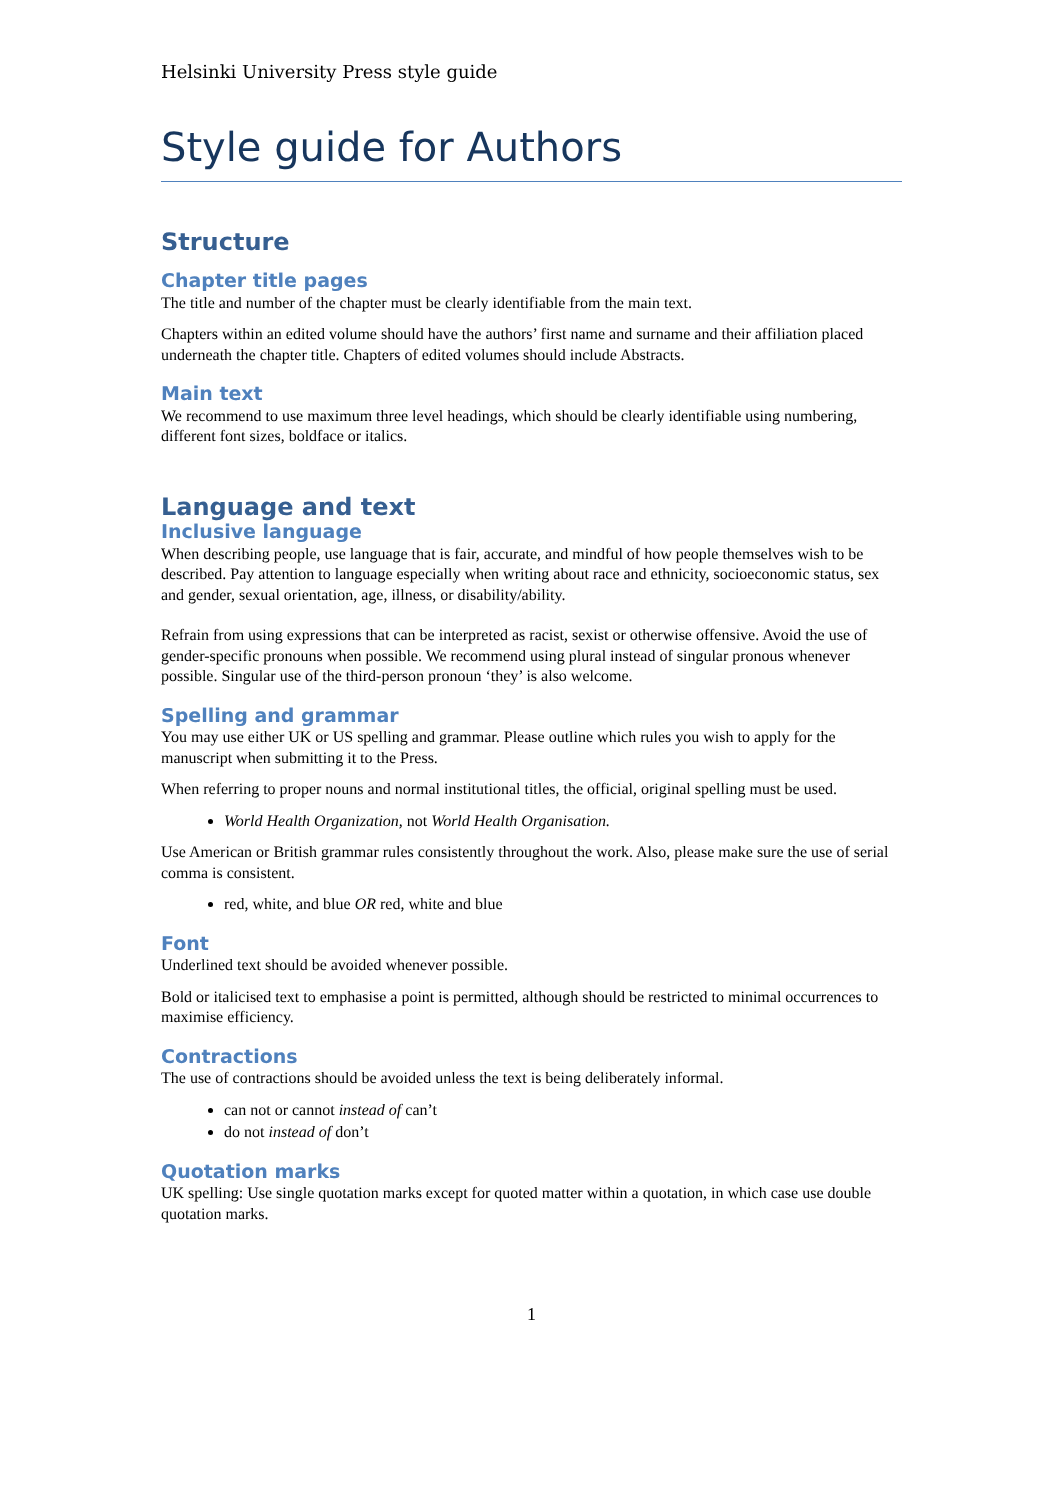Helsinki University Press style guide
Style guide for Authors
Structure
Chapter title pages
The title and number of the chapter must be clearly identifiable from the main text.
Chapters within an edited volume should have the authors’ first name and surname and their affiliation placed underneath the chapter title. Chapters of edited volumes should include Abstracts.
Main text
We recommend to use maximum three level headings, which should be clearly identifiable using numbering, different font sizes, boldface or italics.
Language and text
Inclusive language
When describing people, use language that is fair, accurate, and mindful of how people themselves wish to be described. Pay attention to language especially when writing about race and ethnicity, socioeconomic status, sex and gender, sexual orientation, age, illness, or disability/ability.
Refrain from using expressions that can be interpreted as racist, sexist or otherwise offensive. Avoid the use of gender-specific pronouns when possible. We recommend using plural instead of singular pronous whenever possible. Singular use of the third-person pronoun ‘they’ is also welcome.
Spelling and grammar
You may use either UK or US spelling and grammar. Please outline which rules you wish to apply for the manuscript when submitting it to the Press.
When referring to proper nouns and normal institutional titles, the official, original spelling must be used.
World Health Organization, not World Health Organisation.
Use American or British grammar rules consistently throughout the work. Also, please make sure the use of serial comma is consistent.
red, white, and blue OR red, white and blue
Font
Underlined text should be avoided whenever possible.
Bold or italicised text to emphasise a point is permitted, although should be restricted to minimal occurrences to maximise efficiency.
Contractions
The use of contractions should be avoided unless the text is being deliberately informal.
can not or cannot instead of can’t
do not instead of don’t
Quotation marks
UK spelling: Use single quotation marks except for quoted matter within a quotation, in which case use double quotation marks.
1